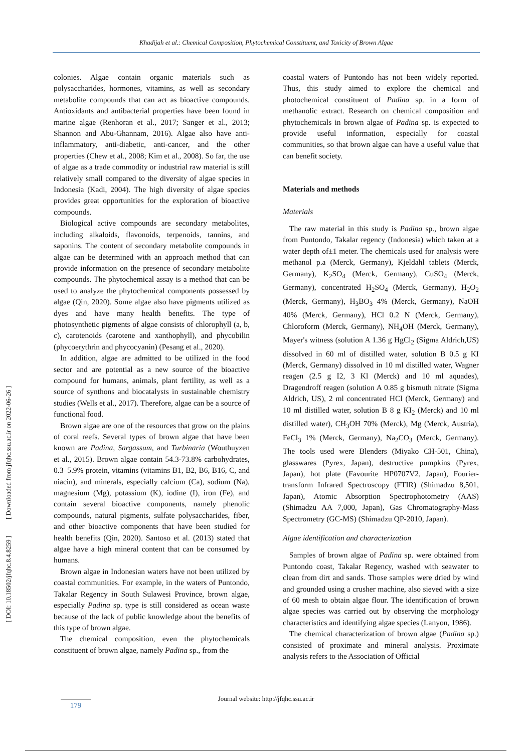Khadijah et al.: Chemical Composition, Phytochemical Constituent, and Toxicity of Brown Algae
[ DOI: 10.18502/jfqhc.8.4.8259 ] [ Downloaded from jfqhc.ssu.ac.ir on 2022-06-26 ]
colonies. Algae contain organic materials such as polysaccharides, hormones, vitamins, as well as secondary metabolite compounds that can act as bioactive compounds. Antioxidants and antibacterial properties have been found in marine algae (Renhoran et al., 2017; Sanger et al., 2013; Shannon and Abu-Ghannam, 2016). Algae also have anti-inflammatory, anti-diabetic, anti-cancer, and the other properties (Chew et al., 2008; Kim et al., 2008). So far, the use of algae as a trade commodity or industrial raw material is still relatively small compared to the diversity of algae species in Indonesia (Kadi, 2004). The high diversity of algae species provides great opportunities for the exploration of bioactive compounds.
Biological active compounds are secondary metabolites, including alkaloids, flavonoids, terpenoids, tannins, and saponins. The content of secondary metabolite compounds in algae can be determined with an approach method that can provide information on the presence of secondary metabolite compounds. The phytochemical assay is a method that can be used to analyze the phytochemical components possessed by algae (Qin, 2020). Some algae also have pigments utilized as dyes and have many health benefits. The type of photosynthetic pigments of algae consists of chlorophyll (a, b, c), carotenoids (carotene and xanthophyll), and phycobilin (phycoerythrin and phycocyanin) (Pesang et al., 2020).
In addition, algae are admitted to be utilized in the food sector and are potential as a new source of the bioactive compound for humans, animals, plant fertility, as well as a source of synthons and biocatalysts in sustainable chemistry studies (Wells et al., 2017). Therefore, algae can be a source of functional food.
Brown algae are one of the resources that grow on the plains of coral reefs. Several types of brown algae that have been known are Padina, Sargassum, and Turbinaria (Wouthuyzen et al., 2015). Brown algae contain 54.3-73.8% carbohydrates, 0.3–5.9% protein, vitamins (vitamins B1, B2, B6, B16, C, and niacin), and minerals, especially calcium (Ca), sodium (Na), magnesium (Mg), potassium (K), iodine (I), iron (Fe), and contain several bioactive components, namely phenolic compounds, natural pigments, sulfate polysaccharides, fiber, and other bioactive components that have been studied for health benefits (Qin, 2020). Santoso et al. (2013) stated that algae have a high mineral content that can be consumed by humans.
Brown algae in Indonesian waters have not been utilized by coastal communities. For example, in the waters of Puntondo, Takalar Regency in South Sulawesi Province, brown algae, especially Padina sp. type is still considered as ocean waste because of the lack of public knowledge about the benefits of this type of brown algae.
The chemical composition, even the phytochemicals constituent of brown algae, namely Padina sp., from the
coastal waters of Puntondo has not been widely reported. Thus, this study aimed to explore the chemical and photochemical constituent of Padina sp. in a form of methanolic extract. Research on chemical composition and phytochemicals in brown algae of Padina sp. is expected to provide useful information, especially for coastal communities, so that brown algae can have a useful value that can benefit society.
Materials and methods
Materials
The raw material in this study is Padina sp., brown algae from Puntondo, Takalar regency (Indonesia) which taken at a water depth of±1 meter. The chemicals used for analysis were methanol p.a (Merck, Germany), Kjeldahl tablets (Merck, Germany), K<sub>2</sub>SO<sub>4</sub> (Merck, Germany), CuSO<sub>4</sub> (Merck, Germany), concentrated H<sub>2</sub>SO<sub>4</sub> (Merck, Germany), H<sub>2</sub>O<sub>2</sub> (Merck, Germany), H<sub>3</sub>BO<sub>3</sub> 4% (Merck, Germany), NaOH 40% (Merck, Germany), HCl 0.2 N (Merck, Germany), Chloroform (Merck, Germany), NH<sub>4</sub>OH (Merck, Germany), Mayer's witness (solution A 1.36 g HgCl<sub>2</sub> (Sigma Aldrich,US) dissolved in 60 ml of distilled water, solution B 0.5 g KI (Merck, Germany) dissolved in 10 ml distilled water, Wagner reagen (2.5 g I2, 3 Kl (Merck) and 10 ml aquades), Dragendroff reagen (solution A 0.85 g bismuth nitrate (Sigma Aldrich, US), 2 ml concentrated HCl (Merck, Germany) and 10 ml distilled water, solution B 8 g KI<sub>2</sub> (Merck) and 10 ml distilled water), CH<sub>3</sub>OH 70% (Merck), Mg (Merck, Austria), FeCl<sub>3</sub> 1% (Merck, Germany), Na<sub>2</sub>CO<sub>3</sub> (Merck, Germany). The tools used were Blenders (Miyako CH-501, China), glasswares (Pyrex, Japan), destructive pumpkins (Pyrex, Japan), hot plate (Favourite HP0707V2, Japan), Fourier-transform Infrared Spectroscopy (FTIR) (Shimadzu 8,501, Japan), Atomic Absorption Spectrophotometry (AAS) (Shimadzu AA 7,000, Japan), Gas Chromatography-Mass Spectrometry (GC-MS) (Shimadzu QP-2010, Japan).
Algae identification and characterization
Samples of brown algae of Padina sp. were obtained from Puntondo coast, Takalar Regency, washed with seawater to clean from dirt and sands. Those samples were dried by wind and grounded using a crusher machine, also sieved with a size of 60 mesh to obtain algae flour. The identification of brown algae species was carried out by observing the morphology characteristics and identifying algae species (Lanyon, 1986).
The chemical characterization of brown algae (Padina sp.) consisted of proximate and mineral analysis. Proximate analysis refers to the Association of Official
Journal website: http://jfqhc.ssu.ac.ir
179